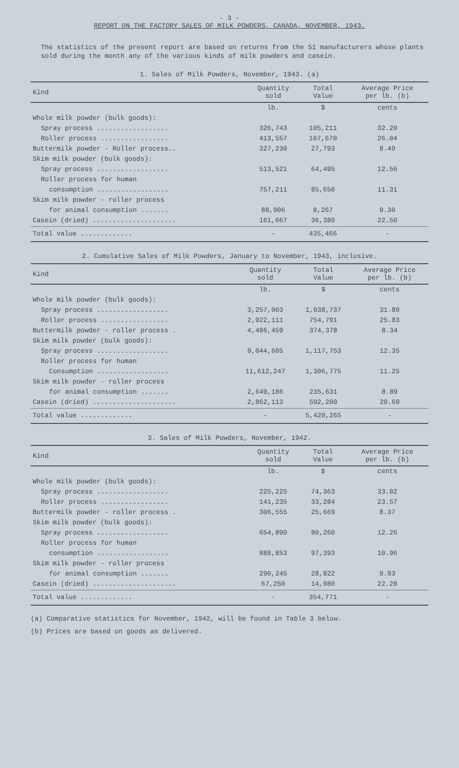- 3 -
REPORT ON THE FACTORY SALES OF MILK POWDERS, CANADA, NOVEMBER, 1943.
The statistics of the present report are based on returns from the 51 manufacturers whose plants sold during the month any of the various kinds of milk powders and casein.
1. Sales of Milk Powders, November, 1943. (a)
| Kind | Quantity sold | Total Value | Average Price per lb. (b) |
| --- | --- | --- | --- |
| | lb. | $ | cents |
| Whole milk powder (bulk goods): | | | |
| Spray process .................. | 326,743 | 105,211 | 32.20 |
| Roller process ................. | 413,557 | 107,670 | 26.04 |
| Buttermilk powder - Roller process.. | 327,230 | 27,793 | 8.49 |
| Skim milk powder (bulk goods): | | | |
| Spray process .................. | 513,521 | 64,495 | 12.56 |
| Roller process for human | | | |
| consumption .................. | 757,211 | 85,650 | 11.31 |
| Skim milk powder - roller process | | | |
| for animal consumption ....... | 88,906 | 8,267 | 9.30 |
| Casein (dried) ..................... | 161,667 | 36,380 | 22.50 |
| Total value ............. | - | 435,466 | - |
2. Cumulative Sales of Milk Powders, January to November, 1943, inclusive.
| Kind | Quantity sold | Total Value | Average Price per lb. (b) |
| --- | --- | --- | --- |
| | lb. | $ | cents |
| Whole milk powder (bulk goods): | | | |
| Spray process .................. | 3,257,003 | 1,038,737 | 31.89 |
| Roller process ................. | 2,922,111 | 754,791 | 25.83 |
| Buttermilk powder - roller process . | 4,486,459 | 374,378 | 8.34 |
| Skim milk powder (bulk goods): | | | |
| Spray process .................. | 9,044,605 | 1,117,753 | 12.35 |
| Roller process for human | | | |
| Consumption .................. | 11,612,247 | 1,306,775 | 11.25 |
| Skim milk powder - roller process | | | |
| for animal consumption ....... | 2,649,186 | 235,631 | 8.89 |
| Casein (dried) ..................... | 2,862,113 | 592,200 | 20.69 |
| Total value ............. | - | 5,420,265 | - |
3. Sales of Milk Powders, November, 1942.
| Kind | Quantity sold | Total Value | Average Price per lb. (b) |
| --- | --- | --- | --- |
| | lb. | $ | cents |
| Whole milk powder (bulk goods): | | | |
| Spray process .................. | 225,225 | 74,363 | 33.02 |
| Roller process ................. | 141,235 | 33,284 | 23.57 |
| Buttermilk powder - roller process . | 306,555 | 25,669 | 8.37 |
| Skim milk powder (bulk goods): | | | |
| Spray process .................. | 654,890 | 80,260 | 12.26 |
| Roller process for human | | | |
| consumption .................. | 888,853 | 97,393 | 10.96 |
| Skim milk powder - roller process | | | |
| for animal consumption ....... | 290,245 | 28,822 | 9.93 |
| Casein (dried) ..................... | 67,250 | 14,980 | 22.28 |
| Total value ............. | - | 354,771 | - |
(a) Comparative statistics for November, 1942, will be found in Table 3 below.
(b) Prices are based on goods as delivered.